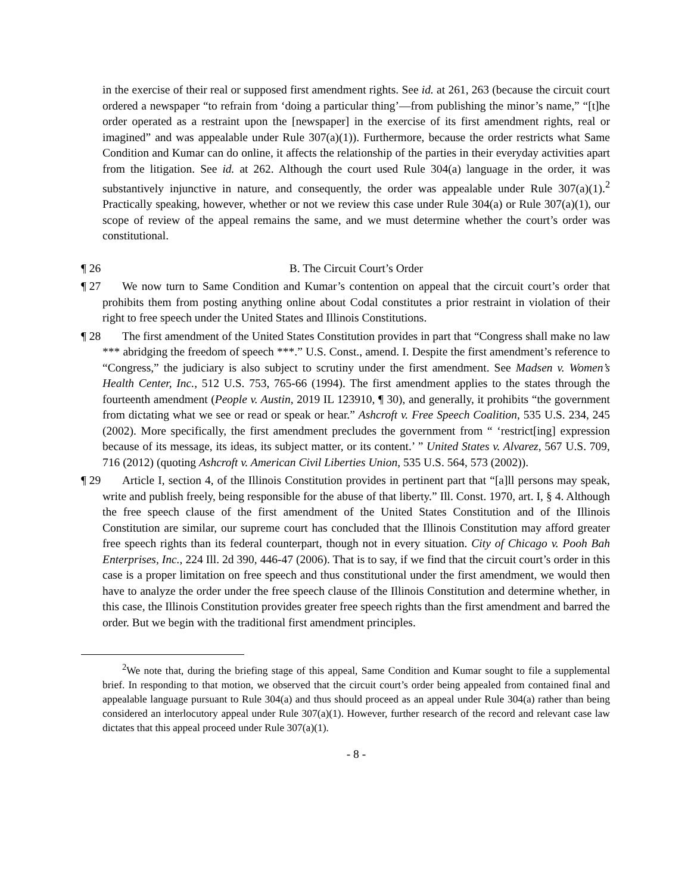in the exercise of their real or supposed first amendment rights. See id. at 261, 263 (because the circuit court ordered a newspaper “to refrain from ‘doing a particular thing’—from publishing the minor’s name,” “[t]he order operated as a restraint upon the [newspaper] in the exercise of its first amendment rights, real or imagined” and was appealable under Rule 307(a)(1)). Furthermore, because the order restricts what Same Condition and Kumar can do online, it affects the relationship of the parties in their everyday activities apart from the litigation. See id. at 262. Although the court used Rule 304(a) language in the order, it was substantively injunctive in nature, and consequently, the order was appealable under Rule 307(a)(1).<sup>2</sup> Practically speaking, however, whether or not we review this case under Rule 304(a) or Rule 307(a)(1), our scope of review of the appeal remains the same, and we must determine whether the court’s order was constitutional.
¶ 26 B. The Circuit Court’s Order
¶ 27 We now turn to Same Condition and Kumar’s contention on appeal that the circuit court’s order that prohibits them from posting anything online about Codal constitutes a prior restraint in violation of their right to free speech under the United States and Illinois Constitutions.
¶ 28 The first amendment of the United States Constitution provides in part that “Congress shall make no law *** abridging the freedom of speech ***.” U.S. Const., amend. I. Despite the first amendment’s reference to “Congress,” the judiciary is also subject to scrutiny under the first amendment. See Madsen v. Women’s Health Center, Inc., 512 U.S. 753, 765-66 (1994). The first amendment applies to the states through the fourteenth amendment (People v. Austin, 2019 IL 123910, ¶ 30), and generally, it prohibits “the government from dictating what we see or read or speak or hear.” Ashcroft v. Free Speech Coalition, 535 U.S. 234, 245 (2002). More specifically, the first amendment precludes the government from “ ‘restrict[ing] expression because of its message, its ideas, its subject matter, or its content.’ ” United States v. Alvarez, 567 U.S. 709, 716 (2012) (quoting Ashcroft v. American Civil Liberties Union, 535 U.S. 564, 573 (2002)).
¶ 29 Article I, section 4, of the Illinois Constitution provides in pertinent part that “[a]ll persons may speak, write and publish freely, being responsible for the abuse of that liberty.” Ill. Const. 1970, art. I, § 4. Although the free speech clause of the first amendment of the United States Constitution and of the Illinois Constitution are similar, our supreme court has concluded that the Illinois Constitution may afford greater free speech rights than its federal counterpart, though not in every situation. City of Chicago v. Pooh Bah Enterprises, Inc., 224 Ill. 2d 390, 446-47 (2006). That is to say, if we find that the circuit court’s order in this case is a proper limitation on free speech and thus constitutional under the first amendment, we would then have to analyze the order under the free speech clause of the Illinois Constitution and determine whether, in this case, the Illinois Constitution provides greater free speech rights than the first amendment and barred the order. But we begin with the traditional first amendment principles.
<sup>2</sup> We note that, during the briefing stage of this appeal, Same Condition and Kumar sought to file a supplemental brief. In responding to that motion, we observed that the circuit court’s order being appealed from contained final and appealable language pursuant to Rule 304(a) and thus should proceed as an appeal under Rule 304(a) rather than being considered an interlocutory appeal under Rule 307(a)(1). However, further research of the record and relevant case law dictates that this appeal proceed under Rule 307(a)(1).
- 8 -